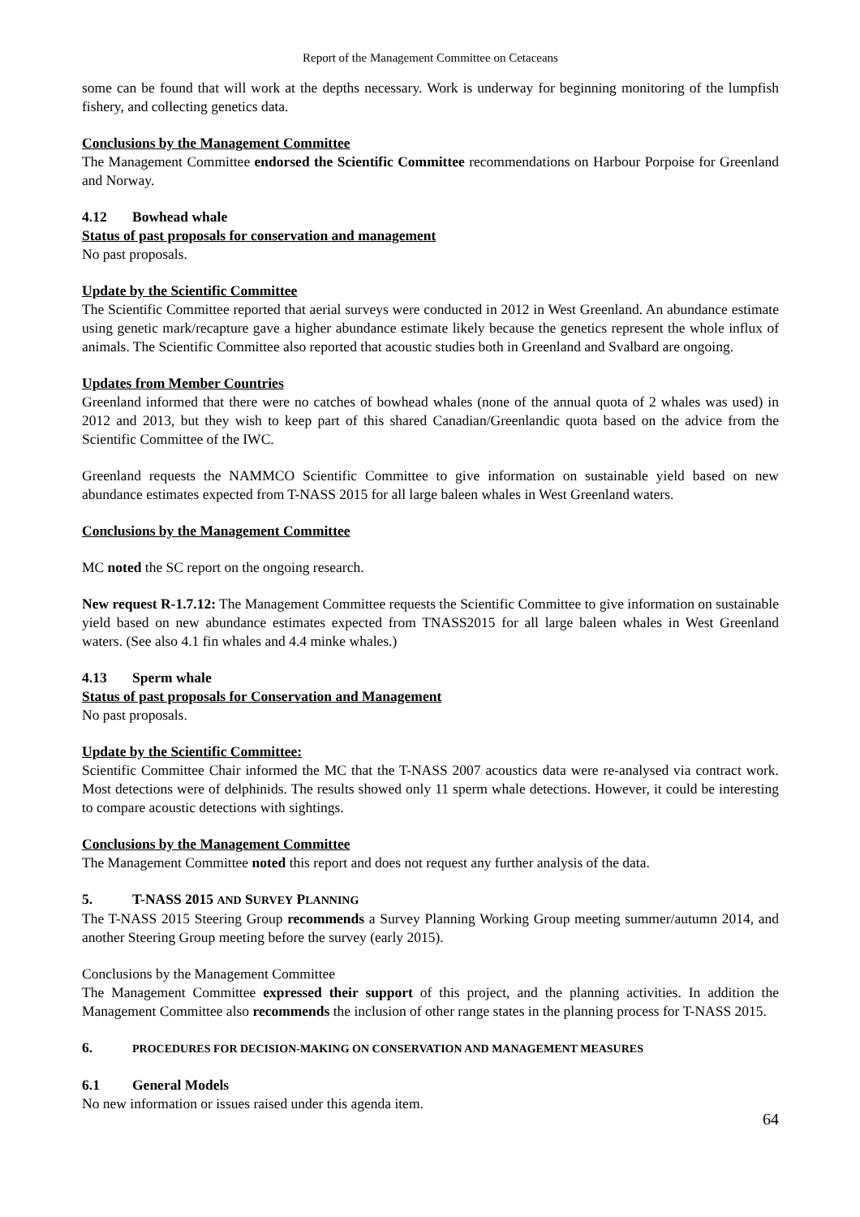Report of the Management Committee on Cetaceans
some can be found that will work at the depths necessary. Work is underway for beginning monitoring of the lumpfish fishery, and collecting genetics data.
Conclusions by the Management Committee
The Management Committee endorsed the Scientific Committee recommendations on Harbour Porpoise for Greenland and Norway.
4.12 Bowhead whale
Status of past proposals for conservation and management
No past proposals.
Update by the Scientific Committee
The Scientific Committee reported that aerial surveys were conducted in 2012 in West Greenland. An abundance estimate using genetic mark/recapture gave a higher abundance estimate likely because the genetics represent the whole influx of animals. The Scientific Committee also reported that acoustic studies both in Greenland and Svalbard are ongoing.
Updates from Member Countries
Greenland informed that there were no catches of bowhead whales (none of the annual quota of 2 whales was used) in 2012 and 2013, but they wish to keep part of this shared Canadian/Greenlandic quota based on the advice from the Scientific Committee of the IWC.
Greenland requests the NAMMCO Scientific Committee to give information on sustainable yield based on new abundance estimates expected from T-NASS 2015 for all large baleen whales in West Greenland waters.
Conclusions by the Management Committee
MC noted the SC report on the ongoing research.
New request R-1.7.12: The Management Committee requests the Scientific Committee to give information on sustainable yield based on new abundance estimates expected from TNASS2015 for all large baleen whales in West Greenland waters. (See also 4.1 fin whales and 4.4 minke whales.)
4.13 Sperm whale
Status of past proposals for Conservation and Management
No past proposals.
Update by the Scientific Committee:
Scientific Committee Chair informed the MC that the T-NASS 2007 acoustics data were re-analysed via contract work. Most detections were of delphinids. The results showed only 11 sperm whale detections. However, it could be interesting to compare acoustic detections with sightings.
Conclusions by the Management Committee
The Management Committee noted this report and does not request any further analysis of the data.
5. T-NASS 2015 AND SURVEY PLANNING
The T-NASS 2015 Steering Group recommends a Survey Planning Working Group meeting summer/autumn 2014, and another Steering Group meeting before the survey (early 2015).
Conclusions by the Management Committee
The Management Committee expressed their support of this project, and the planning activities. In addition the Management Committee also recommends the inclusion of other range states in the planning process for T-NASS 2015.
6. PROCEDURES FOR DECISION-MAKING ON CONSERVATION AND MANAGEMENT MEASURES
6.1 General Models
No new information or issues raised under this agenda item.
64